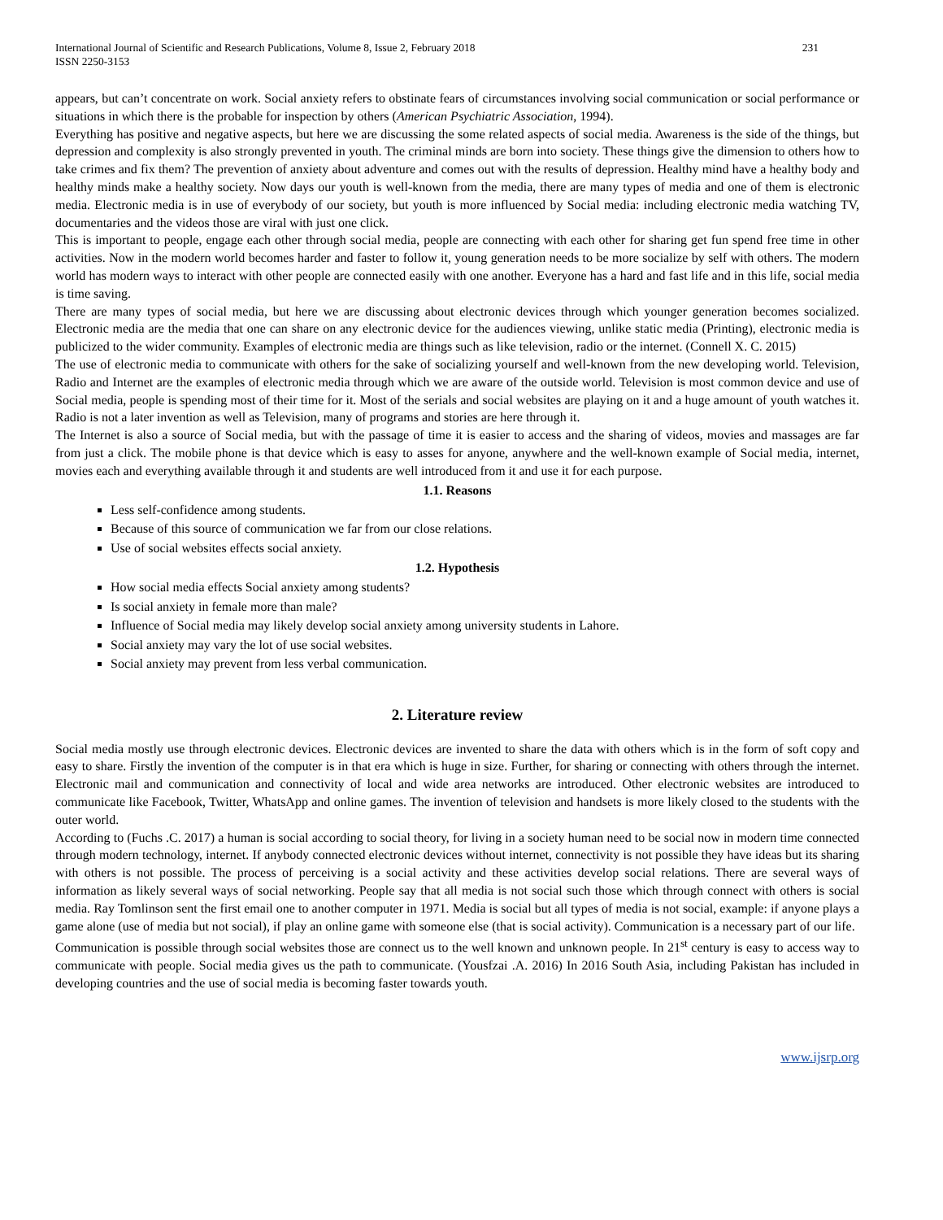International Journal of Scientific and Research Publications, Volume 8, Issue 2, February 2018
ISSN 2250-3153
231
appears, but can’t concentrate on work. Social anxiety refers to obstinate fears of circumstances involving social communication or social performance or situations in which there is the probable for inspection by others (American Psychiatric Association, 1994).
Everything has positive and negative aspects, but here we are discussing the some related aspects of social media. Awareness is the side of the things, but depression and complexity is also strongly prevented in youth. The criminal minds are born into society. These things give the dimension to others how to take crimes and fix them? The prevention of anxiety about adventure and comes out with the results of depression. Healthy mind have a healthy body and healthy minds make a healthy society. Now days our youth is well-known from the media, there are many types of media and one of them is electronic media. Electronic media is in use of everybody of our society, but youth is more influenced by Social media: including electronic media watching TV, documentaries and the videos those are viral with just one click.
This is important to people, engage each other through social media, people are connecting with each other for sharing get fun spend free time in other activities. Now in the modern world becomes harder and faster to follow it, young generation needs to be more socialize by self with others. The modern world has modern ways to interact with other people are connected easily with one another. Everyone has a hard and fast life and in this life, social media is time saving.
There are many types of social media, but here we are discussing about electronic devices through which younger generation becomes socialized. Electronic media are the media that one can share on any electronic device for the audiences viewing, unlike static media (Printing), electronic media is publicized to the wider community. Examples of electronic media are things such as like television, radio or the internet. (Connell X. C. 2015)
The use of electronic media to communicate with others for the sake of socializing yourself and well-known from the new developing world. Television, Radio and Internet are the examples of electronic media through which we are aware of the outside world. Television is most common device and use of Social media, people is spending most of their time for it. Most of the serials and social websites are playing on it and a huge amount of youth watches it. Radio is not a later invention as well as Television, many of programs and stories are here through it.
The Internet is also a source of Social media, but with the passage of time it is easier to access and the sharing of videos, movies and massages are far from just a click. The mobile phone is that device which is easy to asses for anyone, anywhere and the well-known example of Social media, internet, movies each and everything available through it and students are well introduced from it and use it for each purpose.
1.1. Reasons
Less self-confidence among students.
Because of this source of communication we far from our close relations.
Use of social websites effects social anxiety.
1.2. Hypothesis
How social media effects Social anxiety among students?
Is social anxiety in female more than male?
Influence of Social media may likely develop social anxiety among university students in Lahore.
Social anxiety may vary the lot of use social websites.
Social anxiety may prevent from less verbal communication.
2. Literature review
Social media mostly use through electronic devices. Electronic devices are invented to share the data with others which is in the form of soft copy and easy to share. Firstly the invention of the computer is in that era which is huge in size. Further, for sharing or connecting with others through the internet. Electronic mail and communication and connectivity of local and wide area networks are introduced. Other electronic websites are introduced to communicate like Facebook, Twitter, WhatsApp and online games. The invention of television and handsets is more likely closed to the students with the outer world.
According to (Fuchs .C. 2017) a human is social according to social theory, for living in a society human need to be social now in modern time connected through modern technology, internet. If anybody connected electronic devices without internet, connectivity is not possible they have ideas but its sharing with others is not possible. The process of perceiving is a social activity and these activities develop social relations. There are several ways of information as likely several ways of social networking. People say that all media is not social such those which through connect with others is social media. Ray Tomlinson sent the first email one to another computer in 1971. Media is social but all types of media is not social, example: if anyone plays a game alone (use of media but not social), if play an online game with someone else (that is social activity). Communication is a necessary part of our life.
Communication is possible through social websites those are connect us to the well known and unknown people. In 21<sup>st</sup> century is easy to access way to communicate with people. Social media gives us the path to communicate. (Yousfzai .A. 2016) In 2016 South Asia, including Pakistan has included in developing countries and the use of social media is becoming faster towards youth.
www.ijsrp.org